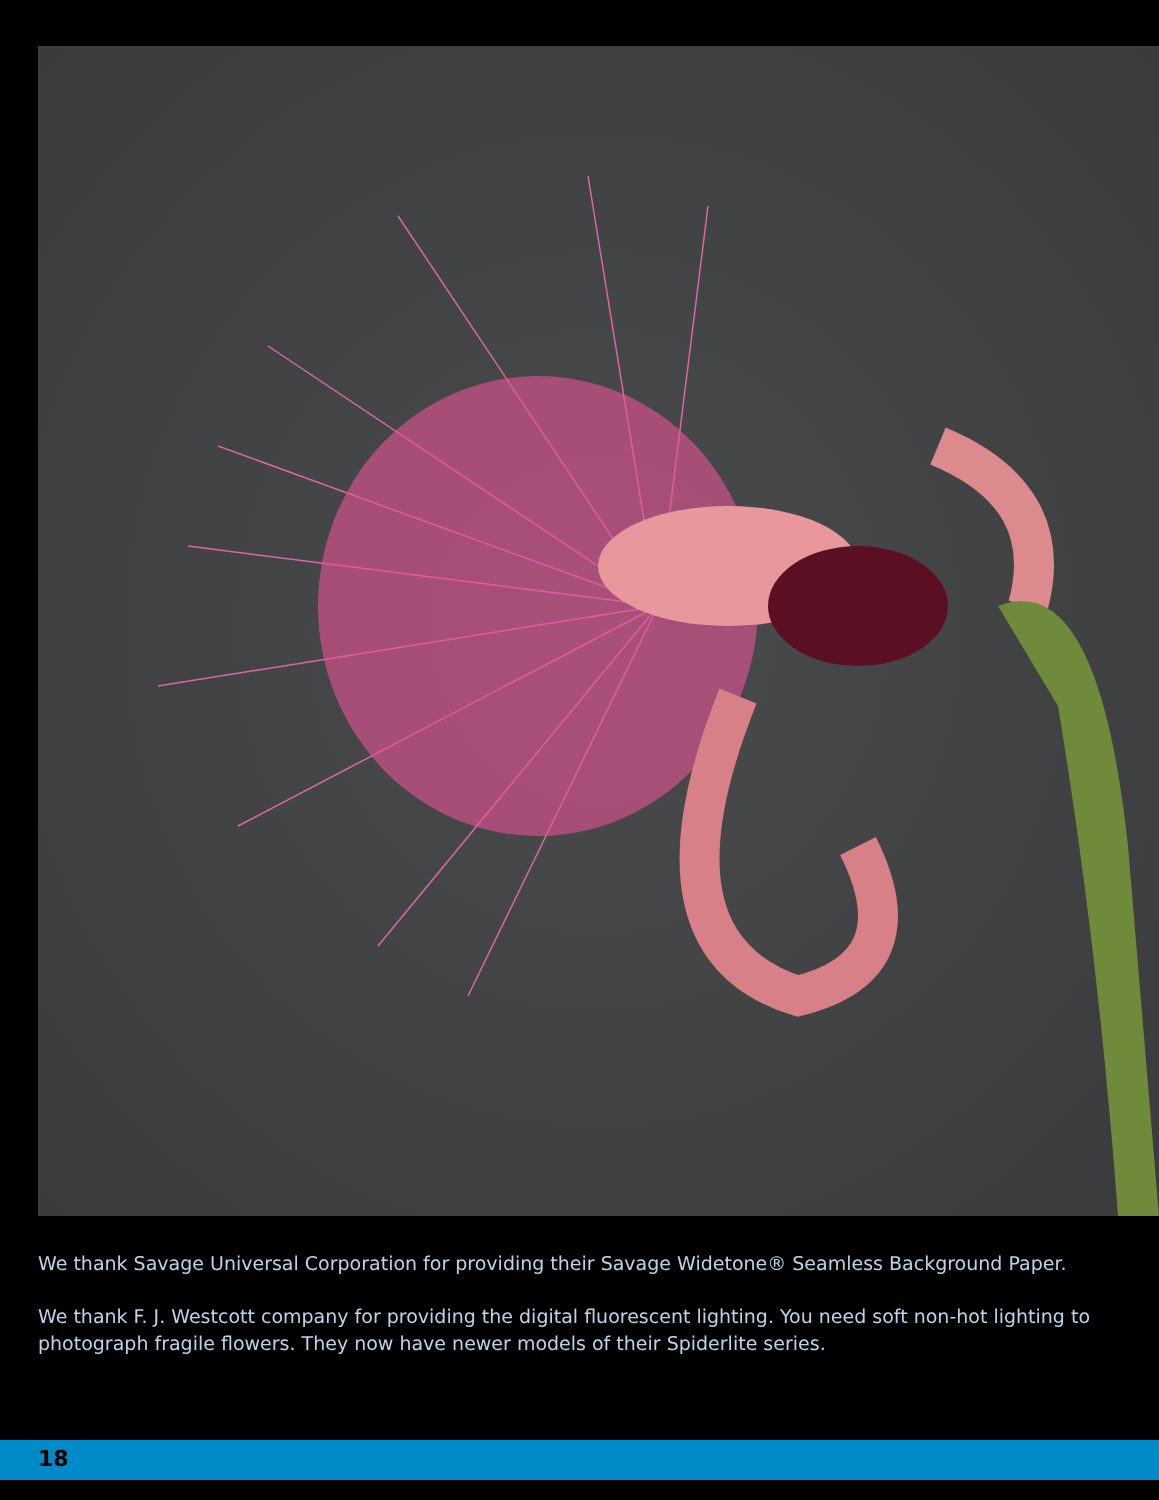We thank Savage Universal Corporation for providing their Savage Widetone® Seamless Background Paper.
We thank F. J. Westcott company for providing the digital fluorescent lighting. You need soft non-hot lighting to photograph fragile flowers. They now have newer models of their Spiderlite series.
18